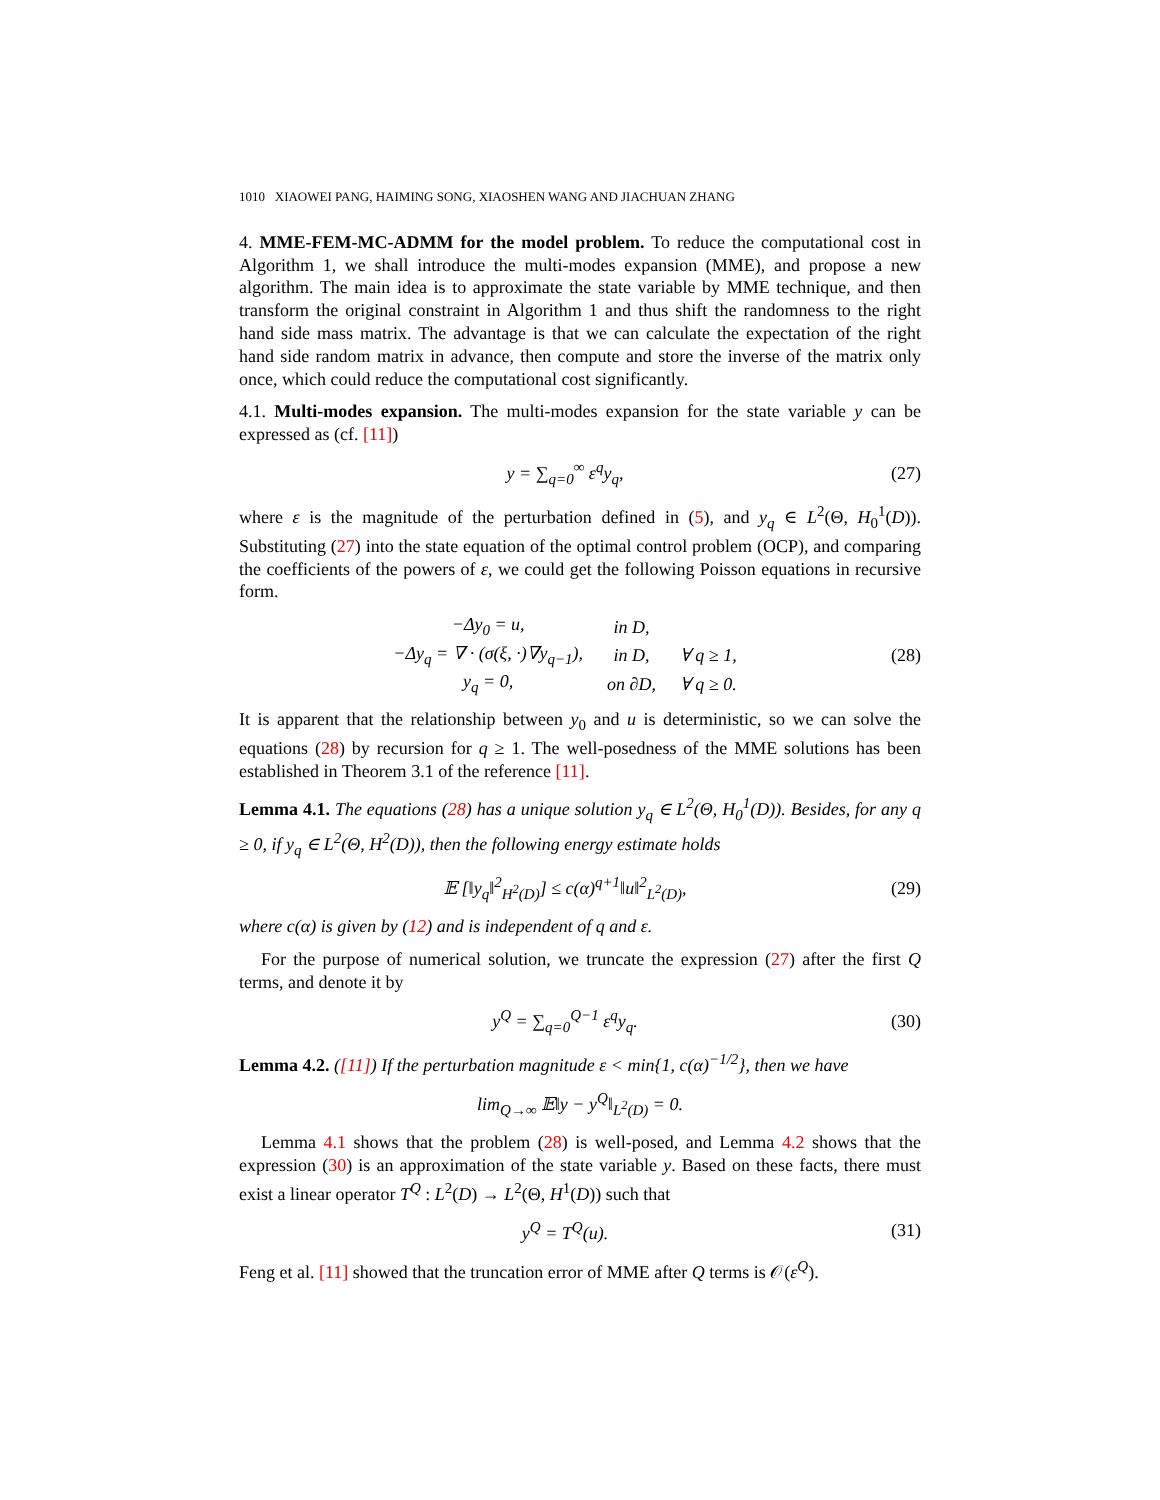1010 XIAOWEI PANG, HAIMING SONG, XIAOSHEN WANG AND JIACHUAN ZHANG
4. MME-FEM-MC-ADMM for the model problem. To reduce the computational cost in Algorithm 1, we shall introduce the multi-modes expansion (MME), and propose a new algorithm. The main idea is to approximate the state variable by MME technique, and then transform the original constraint in Algorithm 1 and thus shift the randomness to the right hand side mass matrix. The advantage is that we can calculate the expectation of the right hand side random matrix in advance, then compute and store the inverse of the matrix only once, which could reduce the computational cost significantly.
4.1. Multi-modes expansion. The multi-modes expansion for the state variable y can be expressed as (cf. [11])
y = ∑<sub>q=0</sub><sup>∞</sup> ε<sup>q</sup>y<sub>q</sub>, (27)
where ε is the magnitude of the perturbation defined in (5), and y<sub>q</sub> ∈ L<sup>2</sup>(Θ, H<sub>0</sub><sup>1</sup>(D)). Substituting (27) into the state equation of the optimal control problem (OCP), and comparing the coefficients of the powers of ε, we could get the following Poisson equations in recursive form.
| −Δy<sub>0</sub> = u, | in D, | |
| −Δy<sub>q</sub> = ∇ · (σ(ξ, ·)∇y<sub>q−1</sub>), | in D, | ∀ q ≥ 1, |
| y<sub>q</sub> = 0, | on ∂D, | ∀ q ≥ 0. |
(28)
It is apparent that the relationship between y<sub>0</sub> and u is deterministic, so we can solve the equations (28) by recursion for q ≥ 1. The well-posedness of the MME solutions has been established in Theorem 3.1 of the reference [11].
Lemma 4.1. The equations (28) has a unique solution y<sub>q</sub> ∈ L<sup>2</sup>(Θ, H<sub>0</sub><sup>1</sup>(D)). Besides, for any q ≥ 0, if y<sub>q</sub> ∈ L<sup>2</sup>(Θ, H<sup>2</sup>(D)), then the following energy estimate holds
𝔼 [‖y<sub>q</sub>‖<sup>2</sup><sub>H<sup>2</sup>(D)</sub>] ≤ c(α)<sup>q+1</sup>‖u‖<sup>2</sup><sub>L<sup>2</sup>(D)</sub>, (29)
where c(α) is given by (12) and is independent of q and ε.
For the purpose of numerical solution, we truncate the expression (27) after the first Q terms, and denote it by
y<sup>Q</sup> = ∑<sub>q=0</sub><sup>Q−1</sup> ε<sup>q</sup>y<sub>q</sub>. (30)
Lemma 4.2. ([11]) If the perturbation magnitude ε < min{1, c(α)<sup>−1/2</sup>}, then we have
lim<sub>Q→∞</sub> 𝔼‖y − y<sup>Q</sup>‖<sub>L<sup>2</sup>(D)</sub> = 0.
Lemma 4.1 shows that the problem (28) is well-posed, and Lemma 4.2 shows that the expression (30) is an approximation of the state variable y. Based on these facts, there must exist a linear operator T<sup>Q</sup> : L<sup>2</sup>(D) → L<sup>2</sup>(Θ, H<sup>1</sup>(D)) such that
y<sup>Q</sup> = T<sup>Q</sup>(u). (31)
Feng et al. [11] showed that the truncation error of MME after Q terms is 𝒪(ε<sup>Q</sup>).